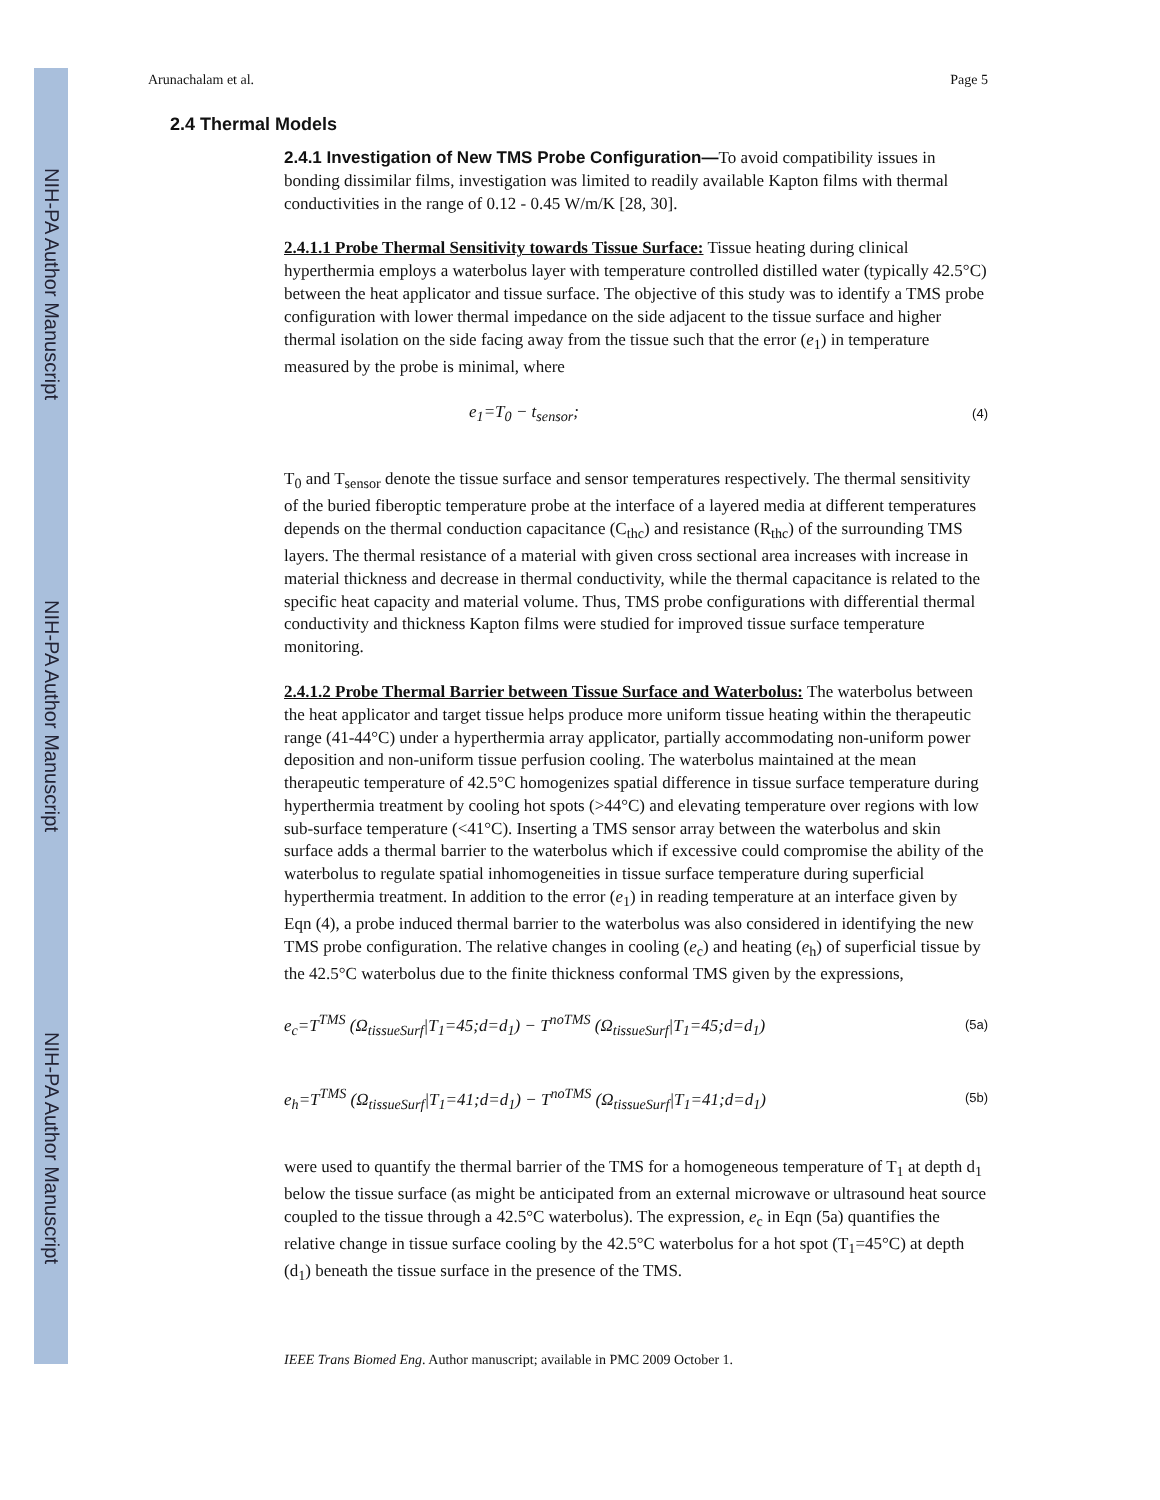NIH-PA Author Manuscript
NIH-PA Author Manuscript
NIH-PA Author Manuscript
Arunachalam et al. Page 5
2.4 Thermal Models
2.4.1 Investigation of New TMS Probe Configuration—To avoid compatibility issues in bonding dissimilar films, investigation was limited to readily available Kapton films with thermal conductivities in the range of 0.12 - 0.45 W/m/K [28, 30].
2.4.1.1 Probe Thermal Sensitivity towards Tissue Surface: Tissue heating during clinical hyperthermia employs a waterbolus layer with temperature controlled distilled water (typically 42.5°C) between the heat applicator and tissue surface. The objective of this study was to identify a TMS probe configuration with lower thermal impedance on the side adjacent to the tissue surface and higher thermal isolation on the side facing away from the tissue such that the error (e<sub>1</sub>) in temperature measured by the probe is minimal, where
e<sub>1</sub>=T<sub>0</sub> − t<sub>sensor</sub>; (4)
T<sub>0</sub> and T<sub>sensor</sub> denote the tissue surface and sensor temperatures respectively. The thermal sensitivity of the buried fiberoptic temperature probe at the interface of a layered media at different temperatures depends on the thermal conduction capacitance (C<sub>thc</sub>) and resistance (R<sub>thc</sub>) of the surrounding TMS layers. The thermal resistance of a material with given cross sectional area increases with increase in material thickness and decrease in thermal conductivity, while the thermal capacitance is related to the specific heat capacity and material volume. Thus, TMS probe configurations with differential thermal conductivity and thickness Kapton films were studied for improved tissue surface temperature monitoring.
2.4.1.2 Probe Thermal Barrier between Tissue Surface and Waterbolus: The waterbolus between the heat applicator and target tissue helps produce more uniform tissue heating within the therapeutic range (41-44°C) under a hyperthermia array applicator, partially accommodating non-uniform power deposition and non-uniform tissue perfusion cooling. The waterbolus maintained at the mean therapeutic temperature of 42.5°C homogenizes spatial difference in tissue surface temperature during hyperthermia treatment by cooling hot spots (>44°C) and elevating temperature over regions with low sub-surface temperature (<41°C). Inserting a TMS sensor array between the waterbolus and skin surface adds a thermal barrier to the waterbolus which if excessive could compromise the ability of the waterbolus to regulate spatial inhomogeneities in tissue surface temperature during superficial hyperthermia treatment. In addition to the error (e<sub>1</sub>) in reading temperature at an interface given by Eqn (4), a probe induced thermal barrier to the waterbolus was also considered in identifying the new TMS probe configuration. The relative changes in cooling (e<sub>c</sub>) and heating (e<sub>h</sub>) of superficial tissue by the 42.5°C waterbolus due to the finite thickness conformal TMS given by the expressions,
e<sub>c</sub>=T<sup>TMS</sup> (Ω<sub>tissueSurf</sub>|T<sub>1</sub>=45;d=d<sub>1</sub>) − T<sup>noTMS</sup> (Ω<sub>tissueSurf</sub>|T<sub>1</sub>=45;d=d<sub>1</sub>) (5a)
e<sub>h</sub>=T<sup>TMS</sup> (Ω<sub>tissueSurf</sub>|T<sub>1</sub>=41;d=d<sub>1</sub>) − T<sup>noTMS</sup> (Ω<sub>tissueSurf</sub>|T<sub>1</sub>=41;d=d<sub>1</sub>) (5b)
were used to quantify the thermal barrier of the TMS for a homogeneous temperature of T<sub>1</sub> at depth d<sub>1</sub> below the tissue surface (as might be anticipated from an external microwave or ultrasound heat source coupled to the tissue through a 42.5°C waterbolus). The expression, e<sub>c</sub> in Eqn (5a) quantifies the relative change in tissue surface cooling by the 42.5°C waterbolus for a hot spot (T<sub>1</sub>=45°C) at depth (d<sub>1</sub>) beneath the tissue surface in the presence of the TMS.
IEEE Trans Biomed Eng. Author manuscript; available in PMC 2009 October 1.